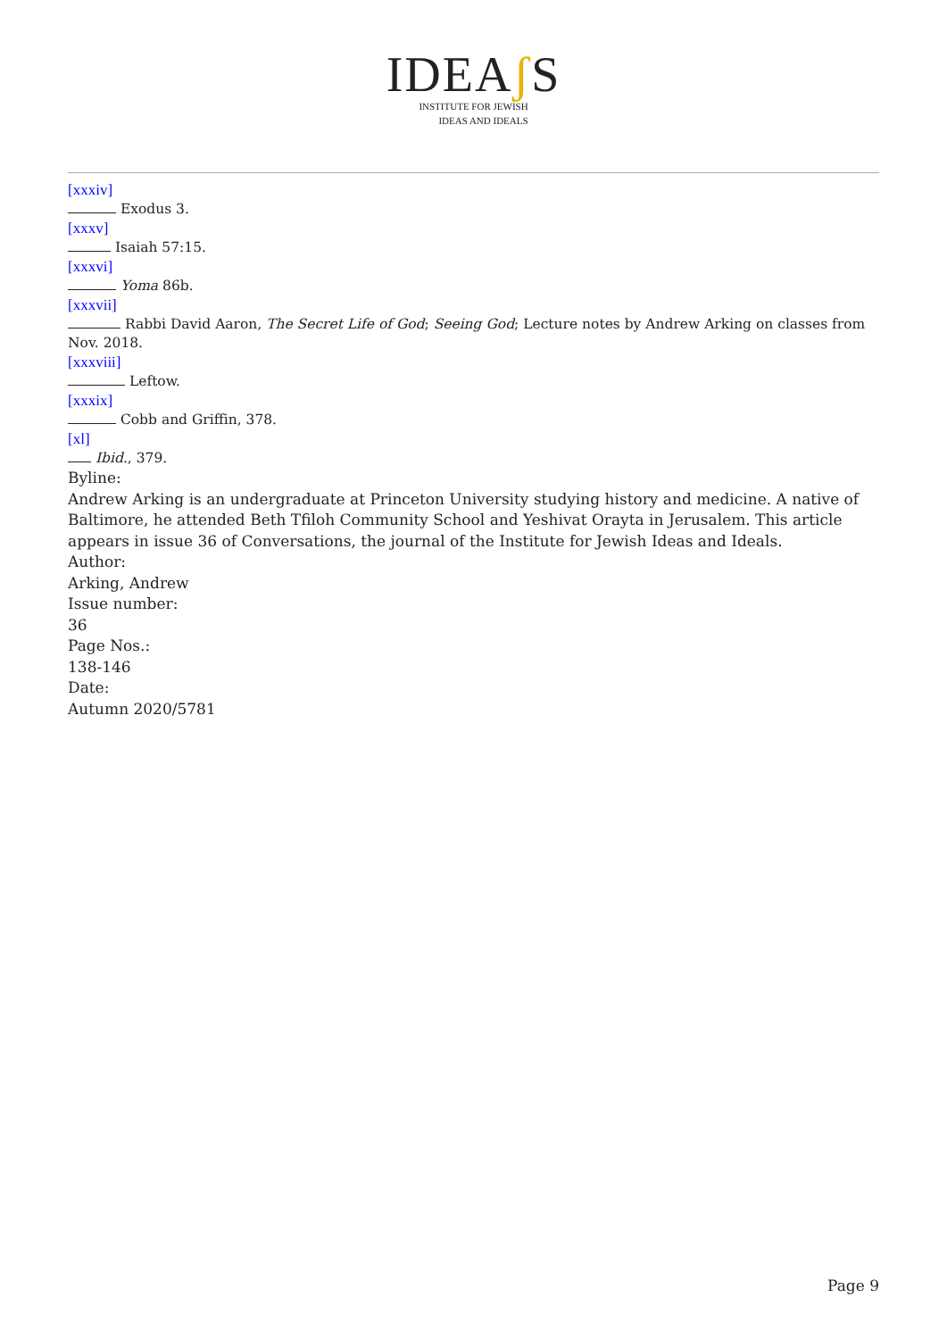IDEAʃ S
INSTITUTE FOR JEWISH
IDEAS AND IDEALS
[xxxiv]
Exodus 3.
[xxxv]
Isaiah 57:15.
[xxxvi]
Yoma 86b.
[xxxvii]
Rabbi David Aaron, The Secret Life of God; Seeing God; Lecture notes by Andrew Arking on classes from Nov. 2018.
[xxxviii]
Leftow.
[xxxix]
Cobb and Griffin, 378.
[xl]
Ibid., 379.
Byline:
Andrew Arking is an undergraduate at Princeton University studying history and medicine. A native of Baltimore, he attended Beth Tfiloh Community School and Yeshivat Orayta in Jerusalem. This article appears in issue 36 of Conversations, the journal of the Institute for Jewish Ideas and Ideals.
Author:
Arking, Andrew
Issue number:
36
Page Nos.:
138-146
Date:
Autumn 2020/5781
Page 9